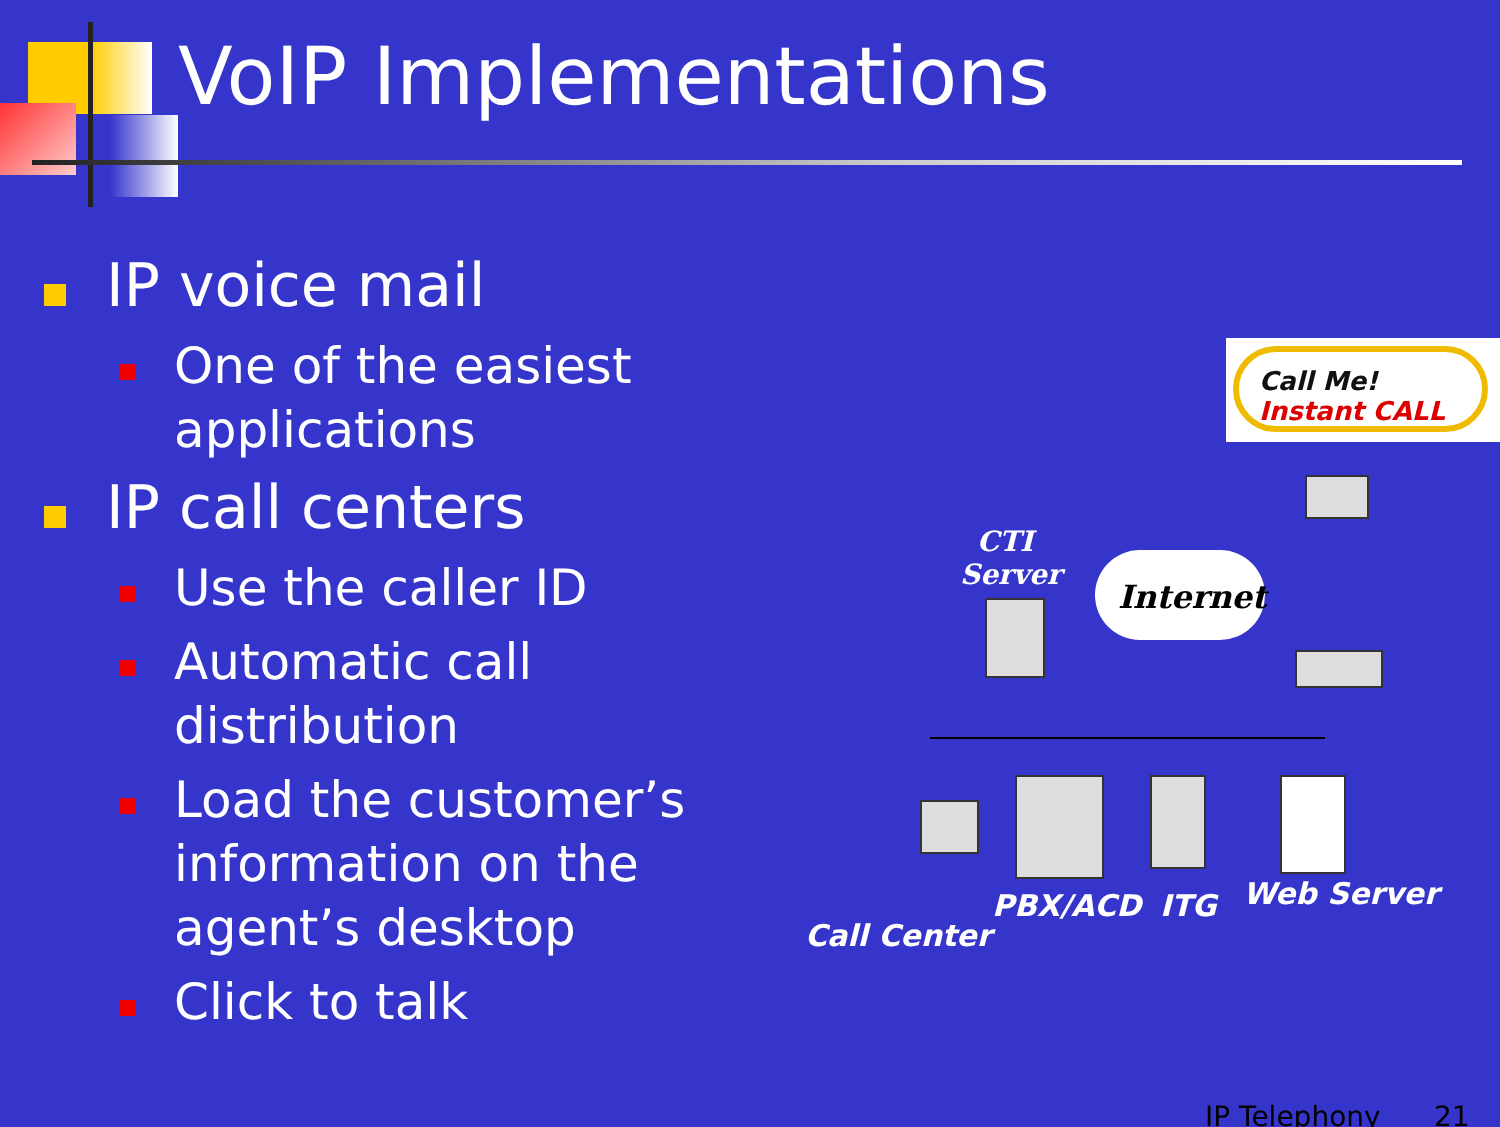VoIP Implementations
IP voice mail
One of the easiest applications
IP call centers
Use the caller ID
Automatic call distribution
Load the customer’s information on the agent’s desktop
Click to talk
Call Me! Instant CALL
CTI Server
Internet
Call Center
PBX/ACD ITG Web Server
IP Telephony 21